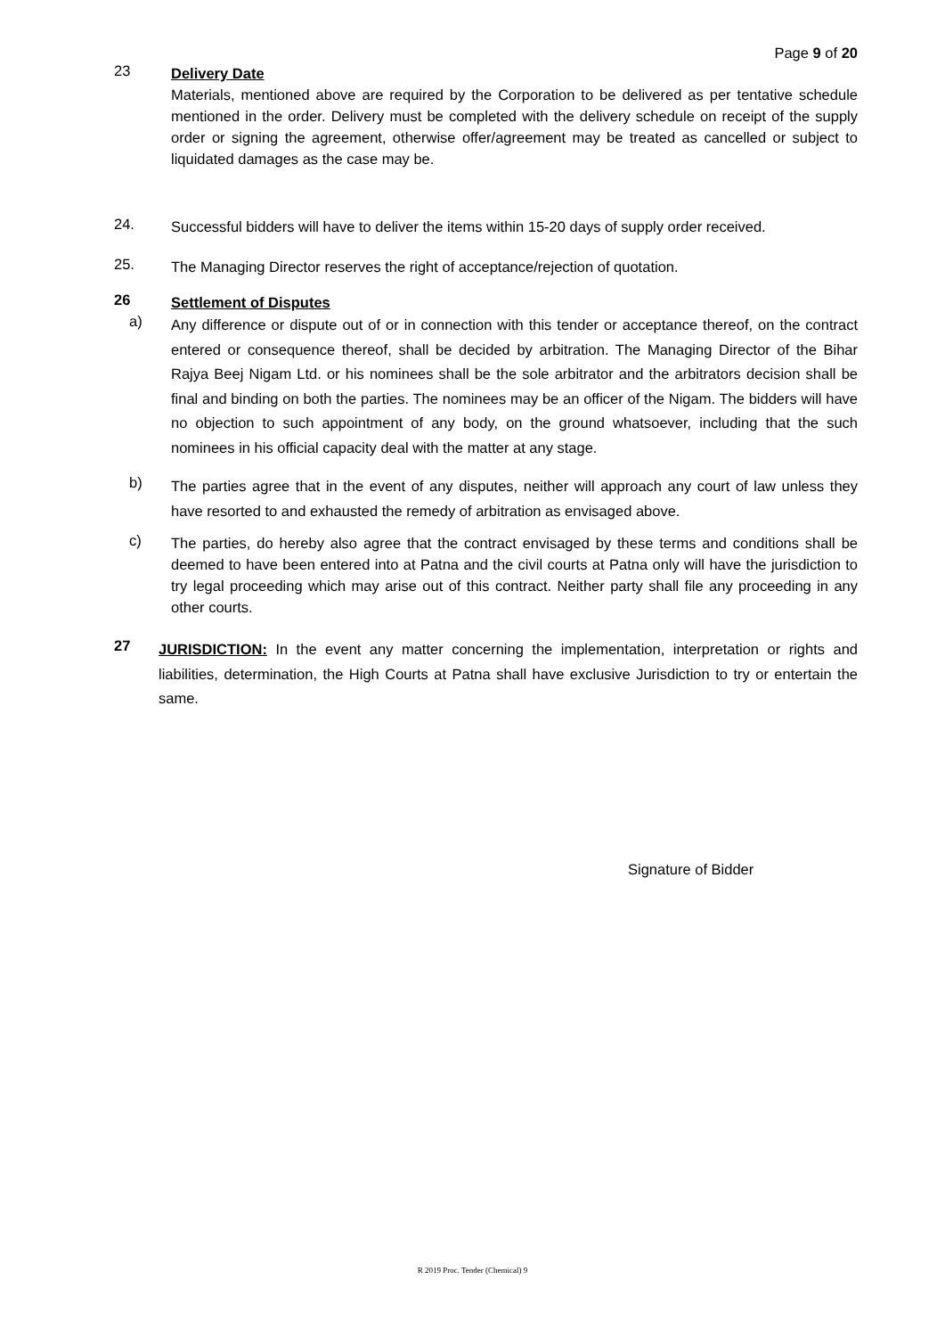Page 9 of 20
23
Delivery Date
Materials, mentioned above are required by the Corporation to be delivered as per tentative schedule mentioned in the order. Delivery must be completed with the delivery schedule on receipt of the supply order or signing the agreement, otherwise offer/agreement may be treated as cancelled or subject to liquidated damages as the case may be.
24.
Successful bidders will have to deliver the items within 15-20 days of supply order received.
25.
The Managing Director reserves the right of acceptance/rejection of quotation.
26
Settlement of Disputes
a)
Any difference or dispute out of or in connection with this tender or acceptance thereof, on the contract entered or consequence thereof, shall be decided by arbitration. The Managing Director of the Bihar Rajya Beej Nigam Ltd. or his nominees shall be the sole arbitrator and the arbitrators decision shall be final and binding on both the parties. The nominees may be an officer of the Nigam. The bidders will have no objection to such appointment of any body, on the ground whatsoever, including that the such nominees in his official capacity deal with the matter at any stage.
b)
The parties agree that in the event of any disputes, neither will approach any court of law unless they have resorted to and exhausted the remedy of arbitration as envisaged above.
c)
The parties, do hereby also agree that the contract envisaged by these terms and conditions shall be deemed to have been entered into at Patna and the civil courts at Patna only will have the jurisdiction to try legal proceeding which may arise out of this contract. Neither party shall file any proceeding in any other courts.
27
JURISDICTION: In the event any matter concerning the implementation, interpretation or rights and liabilities, determination, the High Courts at Patna shall have exclusive Jurisdiction to try or entertain the same.
Signature of Bidder
R 2019 Proc. Tender (Chemical) 9